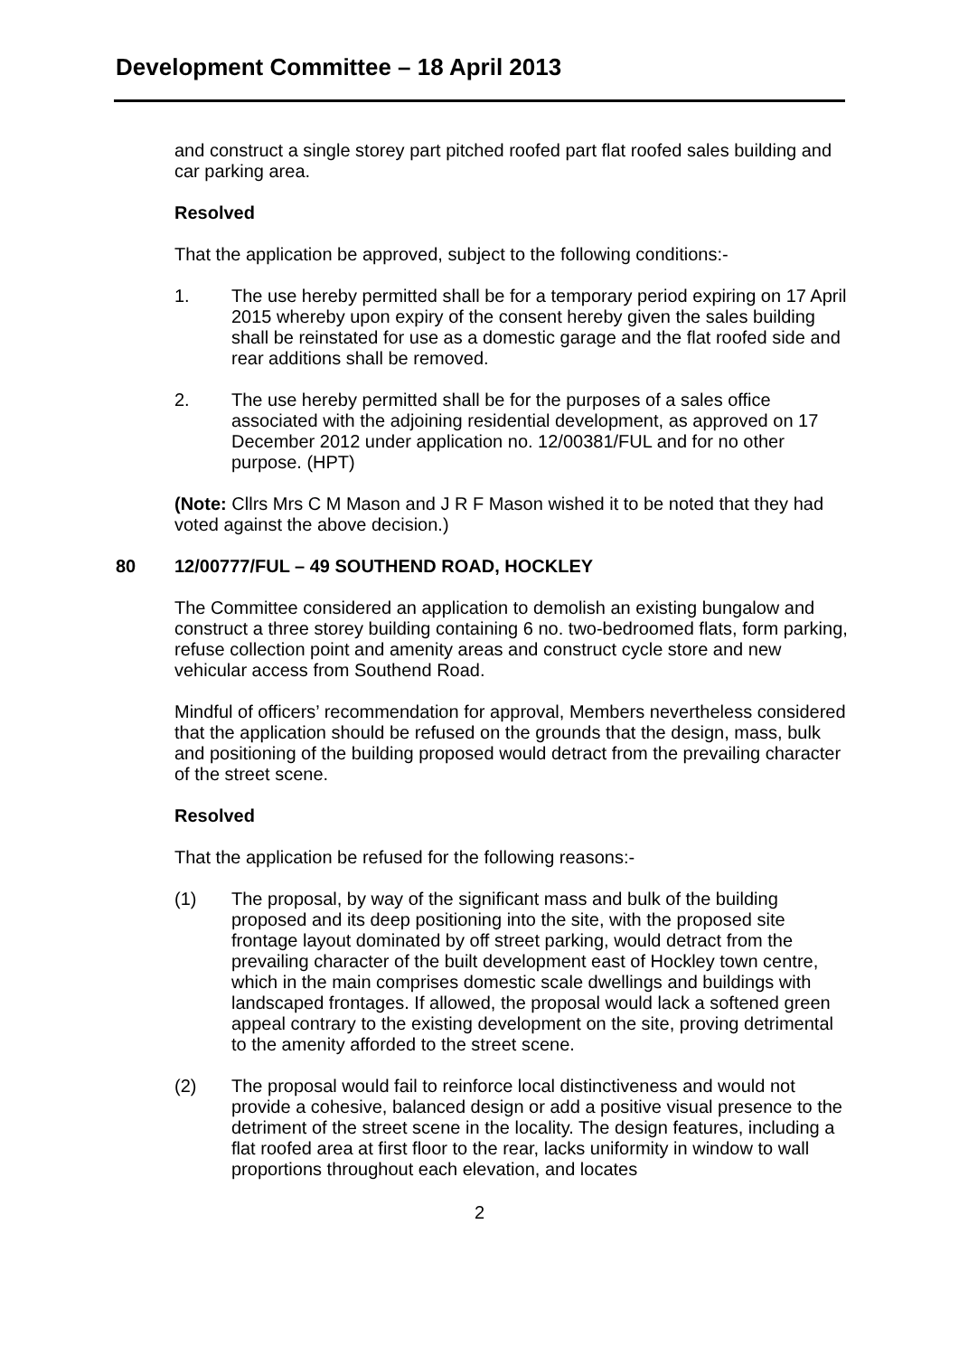Development Committee – 18 April 2013
and construct a single storey part pitched roofed part flat roofed sales building and car parking area.
Resolved
That the application be approved, subject to the following conditions:-
1. The use hereby permitted shall be for a temporary period expiring on 17 April 2015 whereby upon expiry of the consent hereby given the sales building shall be reinstated for use as a domestic garage and the flat roofed side and rear additions shall be removed.
2. The use hereby permitted shall be for the purposes of a sales office associated with the adjoining residential development, as approved on 17 December 2012 under application no. 12/00381/FUL and for no other purpose. (HPT)
(Note: Cllrs Mrs C M Mason and J R F Mason wished it to be noted that they had voted against the above decision.)
80 12/00777/FUL – 49 SOUTHEND ROAD, HOCKLEY
The Committee considered an application to demolish an existing bungalow and construct a three storey building containing 6 no. two-bedroomed flats, form parking, refuse collection point and amenity areas and construct cycle store and new vehicular access from Southend Road.
Mindful of officers’ recommendation for approval, Members nevertheless considered that the application should be refused on the grounds that the design, mass, bulk and positioning of the building proposed would detract from the prevailing character of the street scene.
Resolved
That the application be refused for the following reasons:-
(1) The proposal, by way of the significant mass and bulk of the building proposed and its deep positioning into the site, with the proposed site frontage layout dominated by off street parking, would detract from the prevailing character of the built development east of Hockley town centre, which in the main comprises domestic scale dwellings and buildings with landscaped frontages. If allowed, the proposal would lack a softened green appeal contrary to the existing development on the site, proving detrimental to the amenity afforded to the street scene.
(2) The proposal would fail to reinforce local distinctiveness and would not provide a cohesive, balanced design or add a positive visual presence to the detriment of the street scene in the locality. The design features, including a flat roofed area at first floor to the rear, lacks uniformity in window to wall proportions throughout each elevation, and locates
2